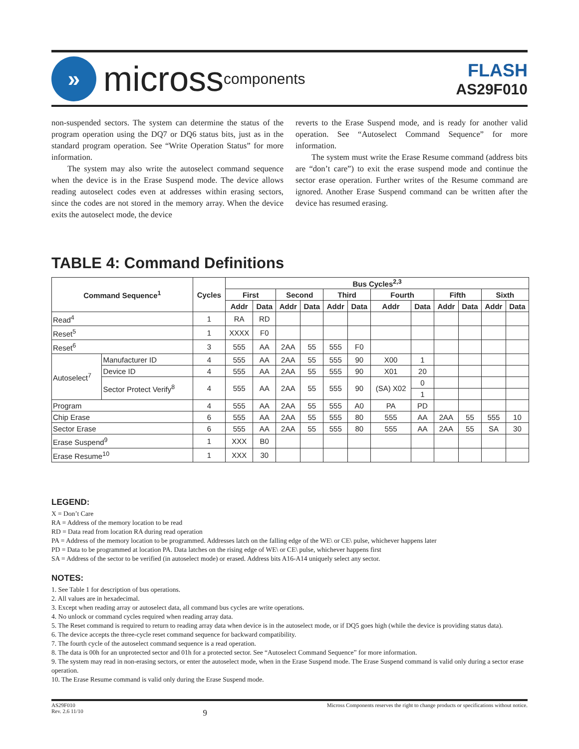»
micross components
FLASH
AS29F010
non-suspended sectors. The system can determine the status of the program operation using the DQ7 or DQ6 status bits, just as in the standard program operation. See “Write Operation Status” for more information.
The system may also write the autoselect command sequence when the device is in the Erase Suspend mode. The device allows reading autoselect codes even at addresses within erasing sectors, since the codes are not stored in the memory array. When the device exits the autoselect mode, the device
reverts to the Erase Suspend mode, and is ready for another valid operation. See “Autoselect Command Sequence” for more information.
The system must write the Erase Resume command (address bits are “don’t care”) to exit the erase suspend mode and continue the sector erase operation. Further writes of the Resume command are ignored. Another Erase Suspend command can be written after the device has resumed erasing.
TABLE 4: Command Definitions
| Command Sequence<sup>1</sup> | | Cycles | Bus Cycles<sup>2,3</sup> | | | | | | | | | | | |
| --- | --- | --- | --- | --- | --- | --- | --- | --- | --- | --- | --- | --- | --- | --- |
| | | | First | | Second | | Third | | Fourth | | Fifth | | Sixth | |
| | | | Addr | Data | Addr | Data | Addr | Data | Addr | Data | Addr | Data | Addr | Data |
| Read<sup>4</sup> | | 1 | RA | RD | | | | | | | | | | |
| Reset<sup>5</sup> | | 1 | XXXX | F0 | | | | | | | | | | |
| Reset<sup>6</sup> | | 3 | 555 | AA | 2AA | 55 | 555 | F0 | | | | | | |
| Autoselect<sup>7</sup> | Manufacturer ID | 4 | 555 | AA | 2AA | 55 | 555 | 90 | X00 | 1 | | | | |
| | Device ID | 4 | 555 | AA | 2AA | 55 | 555 | 90 | X01 | 20 | | | | |
| | Sector Protect Verify<sup>8</sup> | 4 | 555 | AA | 2AA | 55 | 555 | 90 | (SA) X02 | 0 | | | | |
| | | | | | | | | | | 1 | | | | |
| Program | | 4 | 555 | AA | 2AA | 55 | 555 | A0 | PA | PD | | | | |
| Chip Erase | | 6 | 555 | AA | 2AA | 55 | 555 | 80 | 555 | AA | 2AA | 55 | 555 | 10 |
| Sector Erase | | 6 | 555 | AA | 2AA | 55 | 555 | 80 | 555 | AA | 2AA | 55 | SA | 30 |
| Erase Suspend<sup>9</sup> | | 1 | XXX | B0 | | | | | | | | | | |
| Erase Resume<sup>10</sup> | | 1 | XXX | 30 | | | | | | | | | | |
LEGEND:
X = Don’t Care
RA = Address of the memory location to be read
RD = Data read from location RA during read operation
PA = Address of the memory location to be programmed. Addresses latch on the falling edge of the WE\ or CE\ pulse, whichever happens later
PD = Data to be programmed at location PA. Data latches on the rising edge of WE\ or CE\ pulse, whichever happens first
SA = Address of the sector to be verified (in autoselect mode) or erased. Address bits A16-A14 uniquely select any sector.
NOTES:
1. See Table 1 for description of bus operations.
2. All values are in hexadecimal.
3. Except when reading array or autoselect data, all command bus cycles are write operations.
4. No unlock or command cycles required when reading array data.
5. The Reset command is required to return to reading array data when device is in the autoselect mode, or if DQ5 goes high (while the device is providing status data).
6. The device accepts the three-cycle reset command sequence for backward compatibility.
7. The fourth cycle of the autoselect command sequence is a read operation.
8. The data is 00h for an unprotected sector and 01h for a protected sector. See “Autoselect Command Sequence” for more information.
9. The system may read in non-erasing sectors, or enter the autoselect mode, when in the Erase Suspend mode. The Erase Suspend command is valid only during a sector erase operation.
10. The Erase Resume command is valid only during the Erase Suspend mode.
AS29F010
Rev. 2.6 11/10
9
Micross Components reserves the right to change products or specifications without notice.